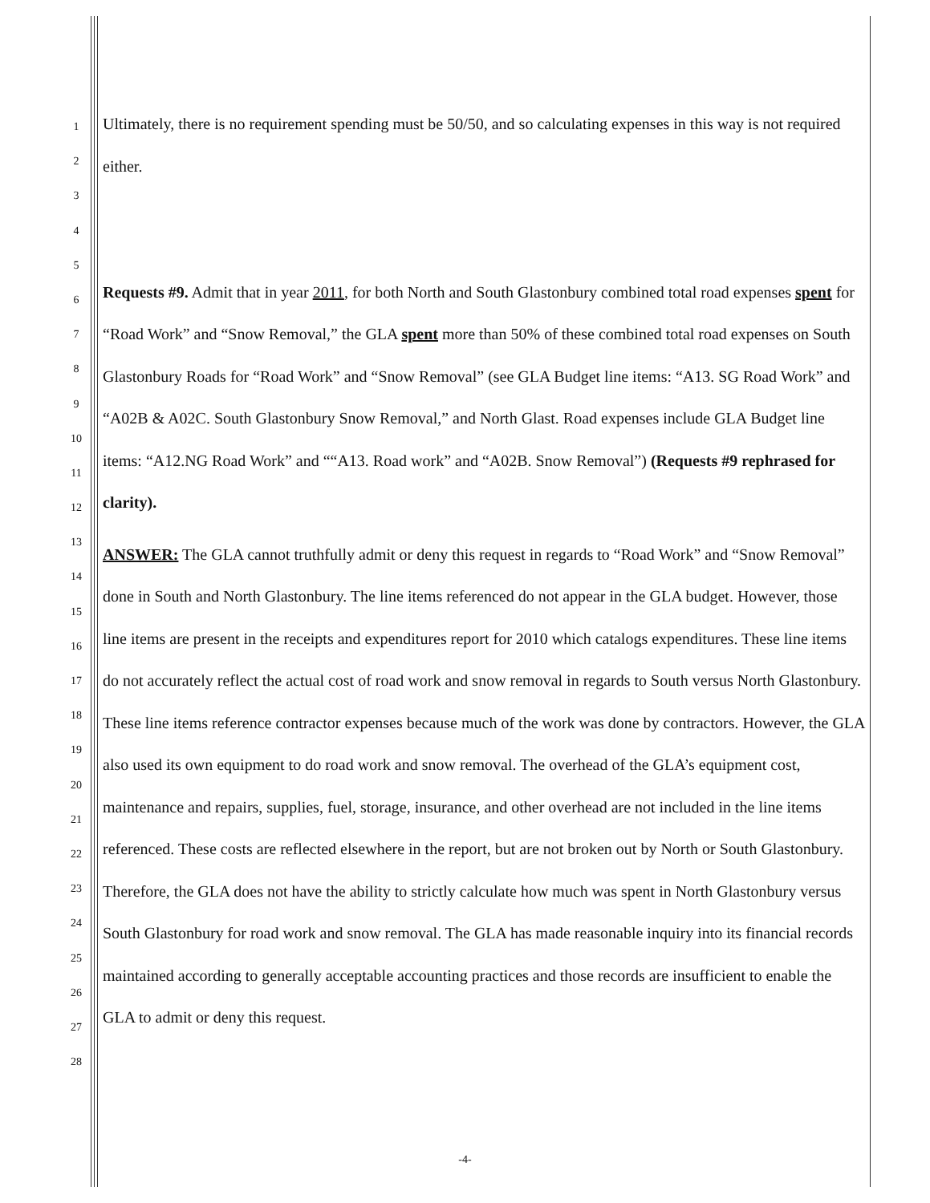1
2
3
4
5
6
7
8
9
10
11
12
13
14
15
16
17
18
19
20
21
22
23
24
25
26
27
28
Ultimately, there is no requirement spending must be 50/50, and so calculating expenses in this way is not required either.
Requests #9. Admit that in year 2011, for both North and South Glastonbury combined total road expenses spent for “Road Work” and “Snow Removal,” the GLA spent more than 50% of these combined total road expenses on South Glastonbury Roads for “Road Work” and “Snow Removal” (see GLA Budget line items: “A13. SG Road Work” and “A02B & A02C. South Glastonbury Snow Removal,” and North Glast. Road expenses include GLA Budget line items: “A12.NG Road Work” and ““A13. Road work” and “A02B. Snow Removal”) (Requests #9 rephrased for clarity).
ANSWER: The GLA cannot truthfully admit or deny this request in regards to “Road Work” and “Snow Removal” done in South and North Glastonbury. The line items referenced do not appear in the GLA budget. However, those line items are present in the receipts and expenditures report for 2010 which catalogs expenditures. These line items do not accurately reflect the actual cost of road work and snow removal in regards to South versus North Glastonbury. These line items reference contractor expenses because much of the work was done by contractors. However, the GLA also used its own equipment to do road work and snow removal. The overhead of the GLA’s equipment cost, maintenance and repairs, supplies, fuel, storage, insurance, and other overhead are not included in the line items referenced. These costs are reflected elsewhere in the report, but are not broken out by North or South Glastonbury. Therefore, the GLA does not have the ability to strictly calculate how much was spent in North Glastonbury versus South Glastonbury for road work and snow removal. The GLA has made reasonable inquiry into its financial records maintained according to generally acceptable accounting practices and those records are insufficient to enable the GLA to admit or deny this request.
-4-